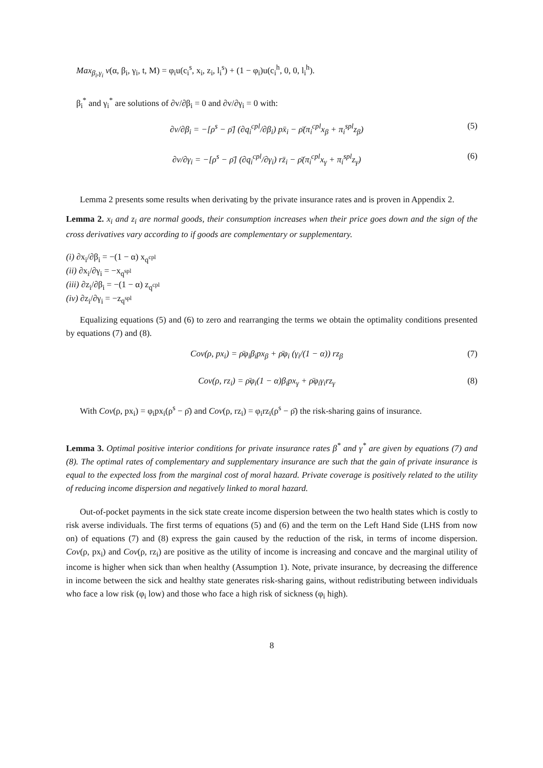Max<sub>β<sub>i</sub>,γ<sub>i</sub></sub> v(α, β<sub>i</sub>, γ<sub>i</sub>, t, M) = φ<sub>i</sub>u(c<sub>i</sub><sup>s</sup>, x<sub>i</sub>, z<sub>i</sub>, l<sub>i</sub><sup>s</sup>) + (1 − φ<sub>i</sub>)u(c<sub>i</sub><sup>h</sup>, 0, 0, l<sub>i</sub><sup>h</sup>).
β<sub>i</sub><sup>*</sup> and γ<sub>i</sub><sup>*</sup> are solutions of ∂v/∂β<sub>i</sub> = 0 and ∂v/∂γ<sub>i</sub> = 0 with:
∂v/∂β<sub>i</sub> = −[ρ<sup>s</sup> − ρ̄] (∂q<sub>i</sub><sup>cpl</sup>/∂β<sub>i</sub>) px̄<sub>i</sub> − ρ̄(π<sub>i</sub><sup>cpl</sup>x<sub>β</sub> + π<sub>i</sub><sup>spl</sup>z<sub>β</sub>) (5)
∂v/∂γ<sub>i</sub> = −[ρ<sup>s</sup> − ρ̄] (∂q<sub>i</sub><sup>cpl</sup>/∂γ<sub>i</sub>) rz̄<sub>i</sub> − ρ̄(π<sub>i</sub><sup>cpl</sup>x<sub>γ</sub> + π<sub>i</sub><sup>spl</sup>z<sub>γ</sub>) (6)
Lemma 2 presents some results when derivating by the private insurance rates and is proven in Appendix 2.
Lemma 2. x<sub>i</sub> and z<sub>i</sub> are normal goods, their consumption increases when their price goes down and the sign of the cross derivatives vary according to if goods are complementary or supplementary.
(i) ∂x<sub>i</sub>/∂β<sub>i</sub> = −(1 − α) x<sub>q<sup>cpl</sup></sub>
(ii) ∂x<sub>i</sub>/∂γ<sub>i</sub> = −x<sub>q<sup>spl</sup></sub>
(iii) ∂z<sub>i</sub>/∂β<sub>i</sub> = −(1 − α) z<sub>q<sup>cpl</sup></sub>
(iv) ∂z<sub>i</sub>/∂γ<sub>i</sub> = −z<sub>q<sup>spl</sup></sub>
Equalizing equations (5) and (6) to zero and rearranging the terms we obtain the optimality conditions presented by equations (7) and (8).
Cov(ρ, px<sub>i</sub>) = ρ̄φ<sub>i</sub>β<sub>i</sub>px<sub>β</sub> + ρ̄φ<sub>i</sub> (γ<sub>i</sub>/(1 − α)) rz<sub>β</sub> (7)
Cov(ρ, rz<sub>i</sub>) = ρ̄φ<sub>i</sub>(1 − α)β<sub>i</sub>px<sub>γ</sub> + ρ̄φ<sub>i</sub>γ<sub>i</sub>rz<sub>γ</sub> (8)
With Cov(ρ, px<sub>i</sub>) = φ<sub>i</sub>px<sub>i</sub>(ρ<sup>s</sup> − ρ̄) and Cov(ρ, rz<sub>i</sub>) = φ<sub>i</sub>rz<sub>i</sub>(ρ<sup>s</sup> − ρ̄) the risk-sharing gains of insurance.
Lemma 3. Optimal positive interior conditions for private insurance rates β<sup>*</sup> and γ<sup>*</sup> are given by equations (7) and (8). The optimal rates of complementary and supplementary insurance are such that the gain of private insurance is equal to the expected loss from the marginal cost of moral hazard. Private coverage is positively related to the utility of reducing income dispersion and negatively linked to moral hazard.
Out-of-pocket payments in the sick state create income dispersion between the two health states which is costly to risk averse individuals. The first terms of equations (5) and (6) and the term on the Left Hand Side (LHS from now on) of equations (7) and (8) express the gain caused by the reduction of the risk, in terms of income dispersion. Cov(ρ, px<sub>i</sub>) and Cov(ρ, rz<sub>i</sub>) are positive as the utility of income is increasing and concave and the marginal utility of income is higher when sick than when healthy (Assumption 1). Note, private insurance, by decreasing the difference in income between the sick and healthy state generates risk-sharing gains, without redistributing between individuals who face a low risk (φ<sub>i</sub> low) and those who face a high risk of sickness (φ<sub>i</sub> high).
8